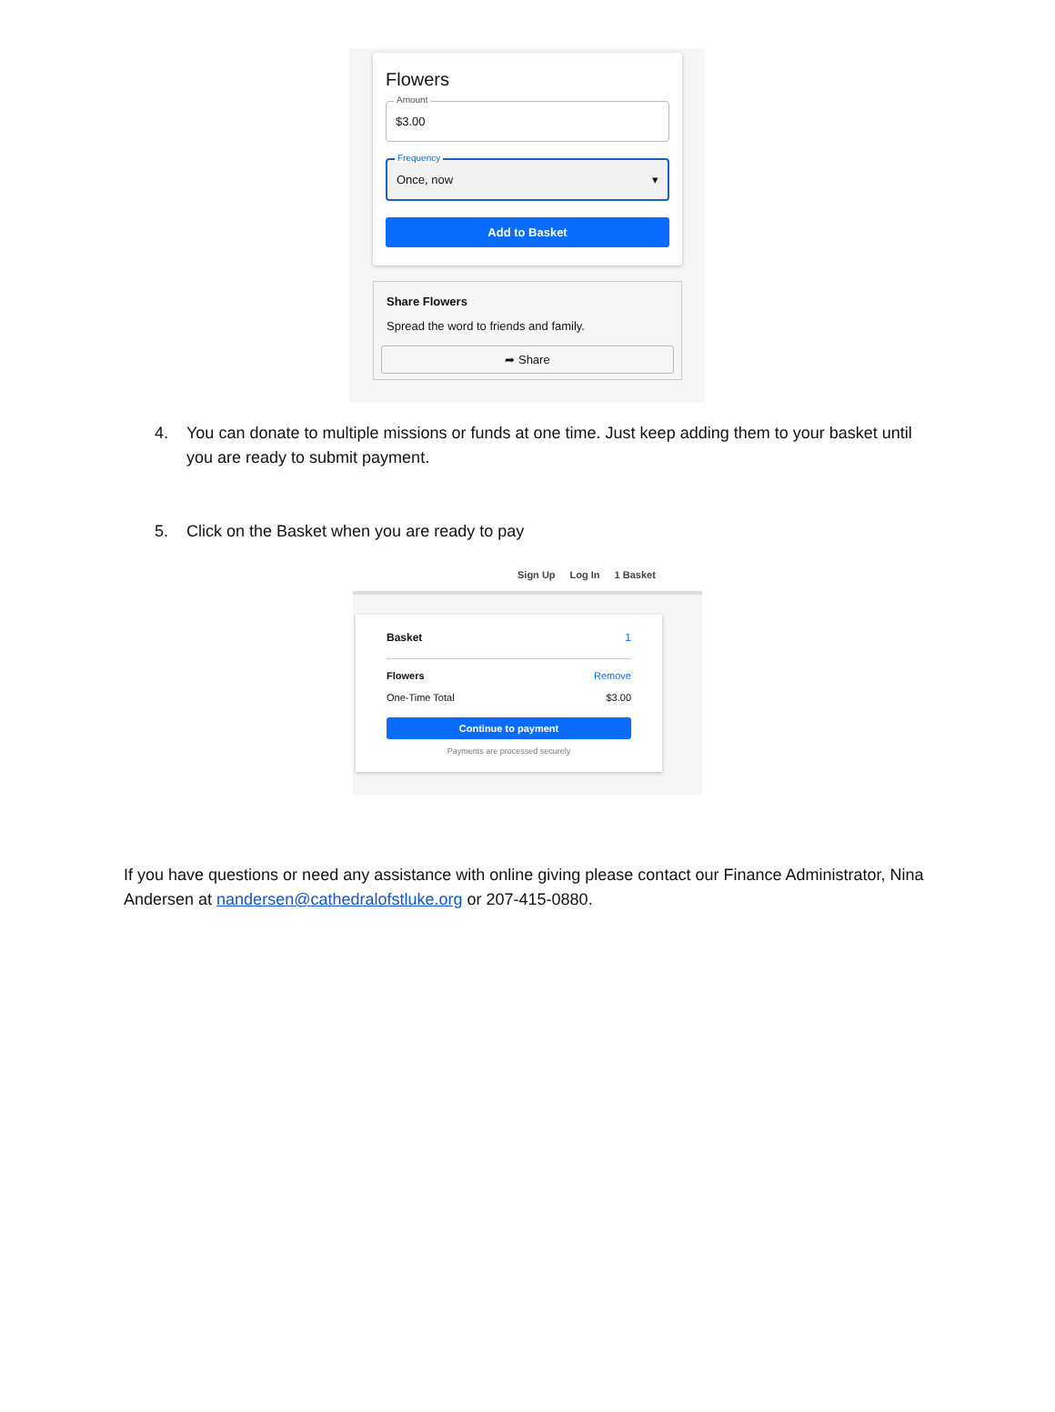Flowers
Amount
$3.00
Frequency
Once, now ▾
Add to Basket
Share Flowers
Spread the word to friends and family.
➦ Share
4. You can donate to multiple missions or funds at one time. Just keep adding them to your basket until you are ready to submit payment.
5. Click on the Basket when you are ready to pay
Sign Up Log In 1 Basket
Basket 1
Flowers Remove
One-Time Total $3.00
Continue to payment
Payments are processed securely
If you have questions or need any assistance with online giving please contact our Finance Administrator, Nina Andersen at nandersen@cathedralofstluke.org or 207-415-0880.